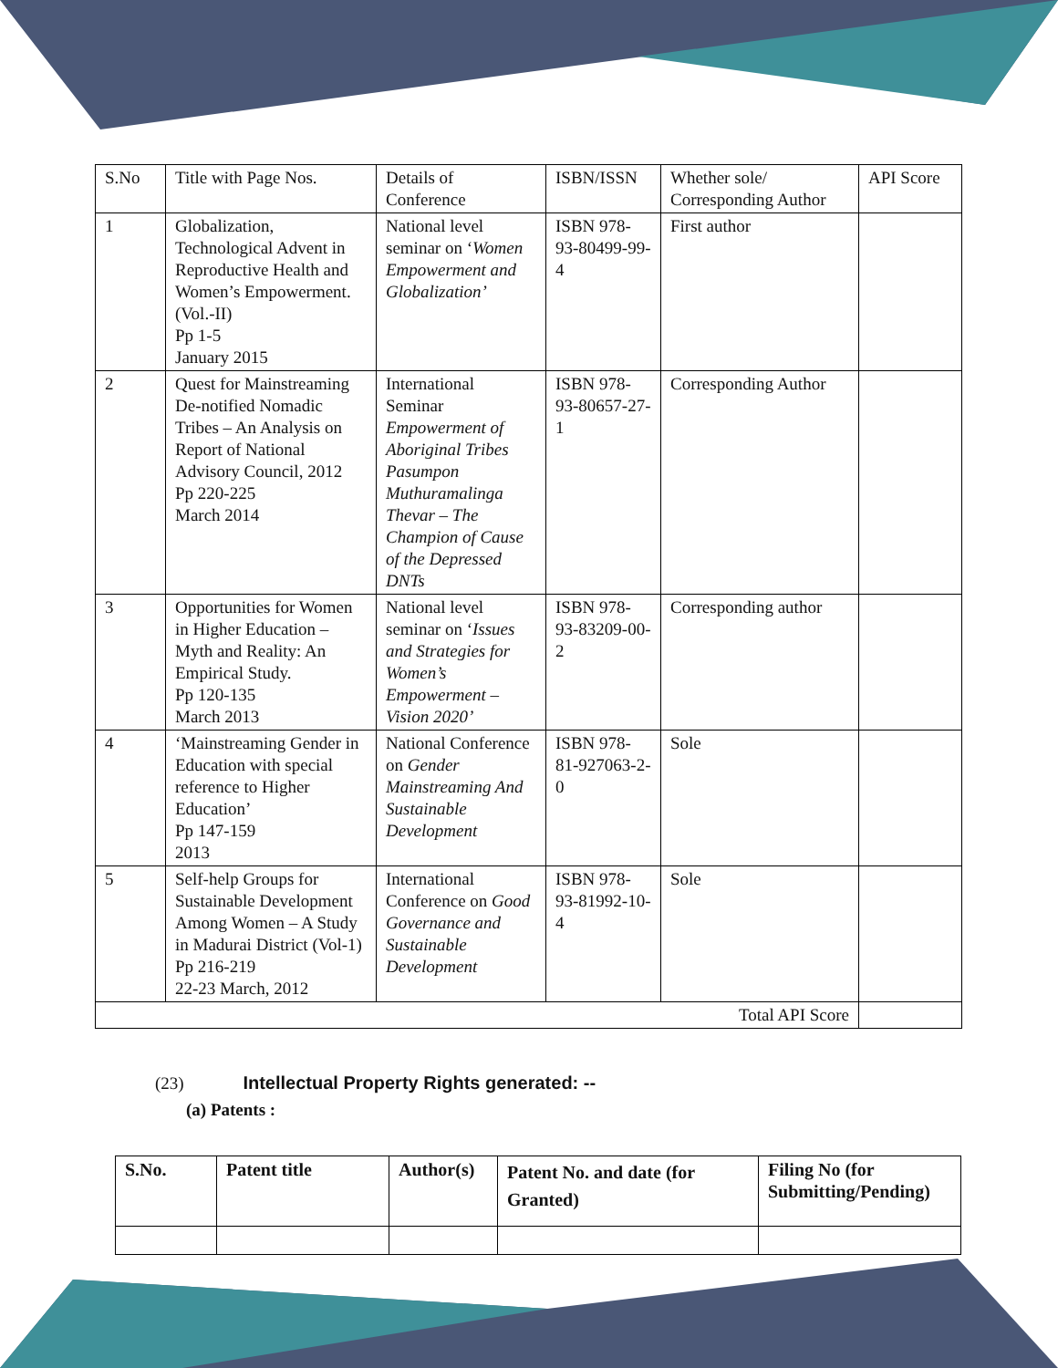| S.No | Title with Page Nos. | Details of Conference | ISBN/ISSN | Whether sole/ Corresponding Author | API Score |
| 1 | Globalization, Technological Advent in Reproductive Health and Women’s Empowerment. (Vol.-II) Pp 1-5 January 2015 | National level seminar on ‘ Women Empowerment and Globalization’ | ISBN 978-93-80499-99-4 | First author | |
| 2 | Quest for Mainstreaming De-notified Nomadic Tribes – An Analysis on Report of National Advisory Council, 2012 Pp 220-225 March 2014 | International Seminar Empowerment of Aboriginal Tribes Pasumpon Muthuramalinga Thevar – The Champion of Cause of the Depressed DNTs | ISBN 978-93-80657-27-1 | Corresponding Author | |
| 3 | Opportunities for Women in Higher Education – Myth and Reality: An Empirical Study. Pp 120-135 March 2013 | National level seminar on ‘ Issues and Strategies for Women’s Empowerment – Vision 2020’ | ISBN 978-93-83209-00-2 | Corresponding author | |
| 4 | ‘Mainstreaming Gender in Education with special reference to Higher Education’ Pp 147-159 2013 | National Conference on Gender Mainstreaming And Sustainable Development | ISBN 978-81-927063-2-0 | Sole | |
| 5 | Self-help Groups for Sustainable Development Among Women – A Study in Madurai District (Vol-1) Pp 216-219 22-23 March, 2012 | International Conference on Good Governance and Sustainable Development | ISBN 978-93-81992-10-4 | Sole | |
| Total API Score | | | | | |
(23) Intellectual Property Rights generated: --
(a) Patents :
| S.No. | Patent title | Author(s) | Patent No. and date (for Granted) | Filing No (for Submitting/Pending) |
| --- | --- | --- | --- | --- |